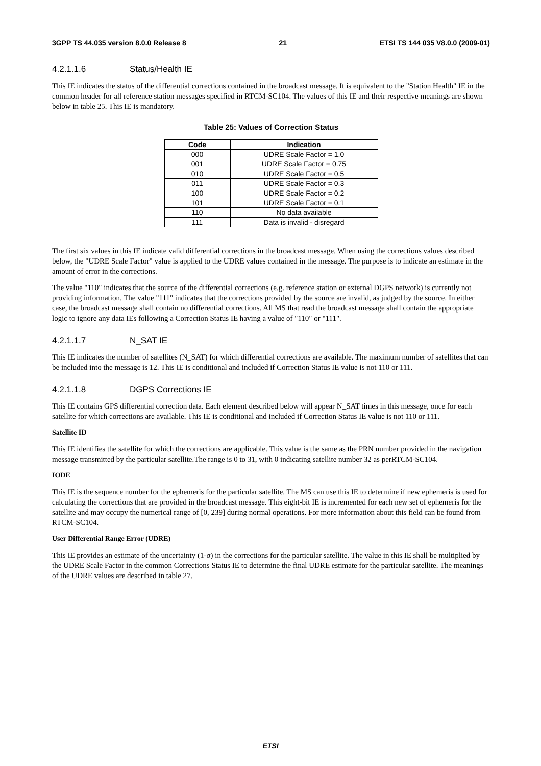3GPP TS 44.035 version 8.0.0 Release 8 21 ETSI TS 144 035 V8.0.0 (2009-01)
4.2.1.1.6 Status/Health IE
This IE indicates the status of the differential corrections contained in the broadcast message. It is equivalent to the "Station Health" IE in the common header for all reference station messages specified in RTCM-SC104. The values of this IE and their respective meanings are shown below in table 25. This IE is mandatory.
Table 25: Values of Correction Status
| Code | Indication |
| --- | --- |
| 000 | UDRE Scale Factor = 1.0 |
| 001 | UDRE Scale Factor = 0.75 |
| 010 | UDRE Scale Factor = 0.5 |
| 011 | UDRE Scale Factor = 0.3 |
| 100 | UDRE Scale Factor = 0.2 |
| 101 | UDRE Scale Factor = 0.1 |
| 110 | No data available |
| 111 | Data is invalid - disregard |
The first six values in this IE indicate valid differential corrections in the broadcast message. When using the corrections values described below, the "UDRE Scale Factor" value is applied to the UDRE values contained in the message. The purpose is to indicate an estimate in the amount of error in the corrections.
The value "110" indicates that the source of the differential corrections (e.g. reference station or external DGPS network) is currently not providing information. The value "111" indicates that the corrections provided by the source are invalid, as judged by the source. In either case, the broadcast message shall contain no differential corrections. All MS that read the broadcast message shall contain the appropriate logic to ignore any data IEs following a Correction Status IE having a value of "110" or "111".
4.2.1.1.7 N_SAT IE
This IE indicates the number of satellites (N_SAT) for which differential corrections are available. The maximum number of satellites that can be included into the message is 12. This IE is conditional and included if Correction Status IE value is not 110 or 111.
4.2.1.1.8 DGPS Corrections IE
This IE contains GPS differential correction data. Each element described below will appear N_SAT times in this message, once for each satellite for which corrections are available. This IE is conditional and included if Correction Status IE value is not 110 or 111.
Satellite ID
This IE identifies the satellite for which the corrections are applicable. This value is the same as the PRN number provided in the navigation message transmitted by the particular satellite.The range is 0 to 31, with 0 indicating satellite number 32 as perRTCM-SC104.
IODE
This IE is the sequence number for the ephemeris for the particular satellite. The MS can use this IE to determine if new ephemeris is used for calculating the corrections that are provided in the broadcast message. This eight-bit IE is incremented for each new set of ephemeris for the satellite and may occupy the numerical range of [0, 239] during normal operations. For more information about this field can be found from RTCM-SC104.
User Differential Range Error (UDRE)
This IE provides an estimate of the uncertainty (1-σ) in the corrections for the particular satellite. The value in this IE shall be multiplied by the UDRE Scale Factor in the common Corrections Status IE to determine the final UDRE estimate for the particular satellite. The meanings of the UDRE values are described in table 27.
ETSI